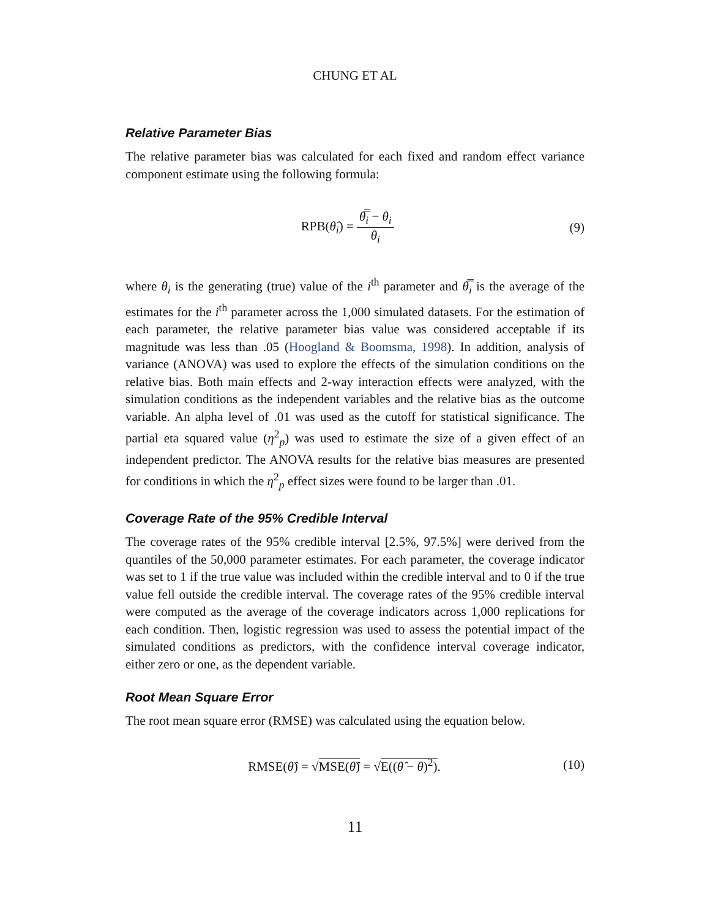CHUNG ET AL
Relative Parameter Bias
The relative parameter bias was calculated for each fixed and random effect variance component estimate using the following formula:
RPB(θ̂<sub>i</sub>) = θ̿<sub>i</sub> − θ<sub>i</sub> θ<sub>i</sub> (9)
where θ<sub>i</sub> is the generating (true) value of the i<sup>th</sup> parameter and θ̿<sub>i</sub> is the average of the estimates for the i<sup>th</sup> parameter across the 1,000 simulated datasets. For the estimation of each parameter, the relative parameter bias value was considered acceptable if its magnitude was less than .05 (Hoogland & Boomsma, 1998). In addition, analysis of variance (ANOVA) was used to explore the effects of the simulation conditions on the relative bias. Both main effects and 2-way interaction effects were analyzed, with the simulation conditions as the independent variables and the relative bias as the outcome variable. An alpha level of .01 was used as the cutoff for statistical significance. The partial eta squared value (η<sup>2</sup><sub>p</sub>) was used to estimate the size of a given effect of an independent predictor. The ANOVA results for the relative bias measures are presented for conditions in which the η<sup>2</sup><sub>p</sub> effect sizes were found to be larger than .01.
Coverage Rate of the 95% Credible Interval
The coverage rates of the 95% credible interval [2.5%, 97.5%] were derived from the quantiles of the 50,000 parameter estimates. For each parameter, the coverage indicator was set to 1 if the true value was included within the credible interval and to 0 if the true value fell outside the credible interval. The coverage rates of the 95% credible interval were computed as the average of the coverage indicators across 1,000 replications for each condition. Then, logistic regression was used to assess the potential impact of the simulated conditions as predictors, with the confidence interval coverage indicator, either zero or one, as the dependent variable.
Root Mean Square Error
The root mean square error (RMSE) was calculated using the equation below.
RMSE(θ̂) = √MSE(θ̂) = √E((θ̂ − θ)<sup>2</sup>).
(10)
11